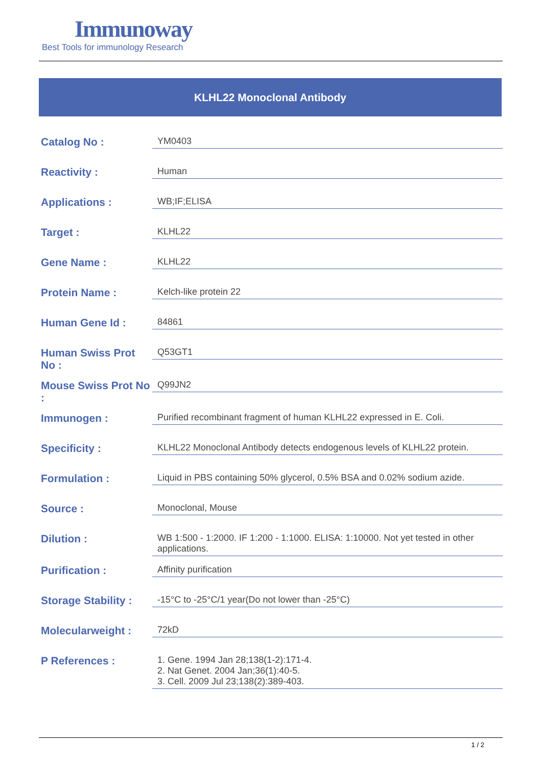Immunoway
Best Tools for immunology Research
KLHL22 Monoclonal Antibody
| Catalog No : | YM0403 |
| Reactivity : | Human |
| Applications : | WB;IF;ELISA |
| Target : | KLHL22 |
| Gene Name : | KLHL22 |
| Protein Name : | Kelch-like protein 22 |
| Human Gene Id : | 84861 |
| Human Swiss Prot No : | Q53GT1 |
| Mouse Swiss Prot No : | Q99JN2 |
| Immunogen : | Purified recombinant fragment of human KLHL22 expressed in E. Coli. |
| Specificity : | KLHL22 Monoclonal Antibody detects endogenous levels of KLHL22 protein. |
| Formulation : | Liquid in PBS containing 50% glycerol, 0.5% BSA and 0.02% sodium azide. |
| Source : | Monoclonal, Mouse |
| Dilution : | WB 1:500 - 1:2000. IF 1:200 - 1:1000. ELISA: 1:10000. Not yet tested in other applications. |
| Purification : | Affinity purification |
| Storage Stability : | -15°C to -25°C/1 year(Do not lower than -25°C) |
| Molecularweight : | 72kD |
| P References : | 1. Gene. 1994 Jan 28;138(1-2):171-4. 2. Nat Genet. 2004 Jan;36(1):40-5. 3. Cell. 2009 Jul 23;138(2):389-403. |
1 / 2